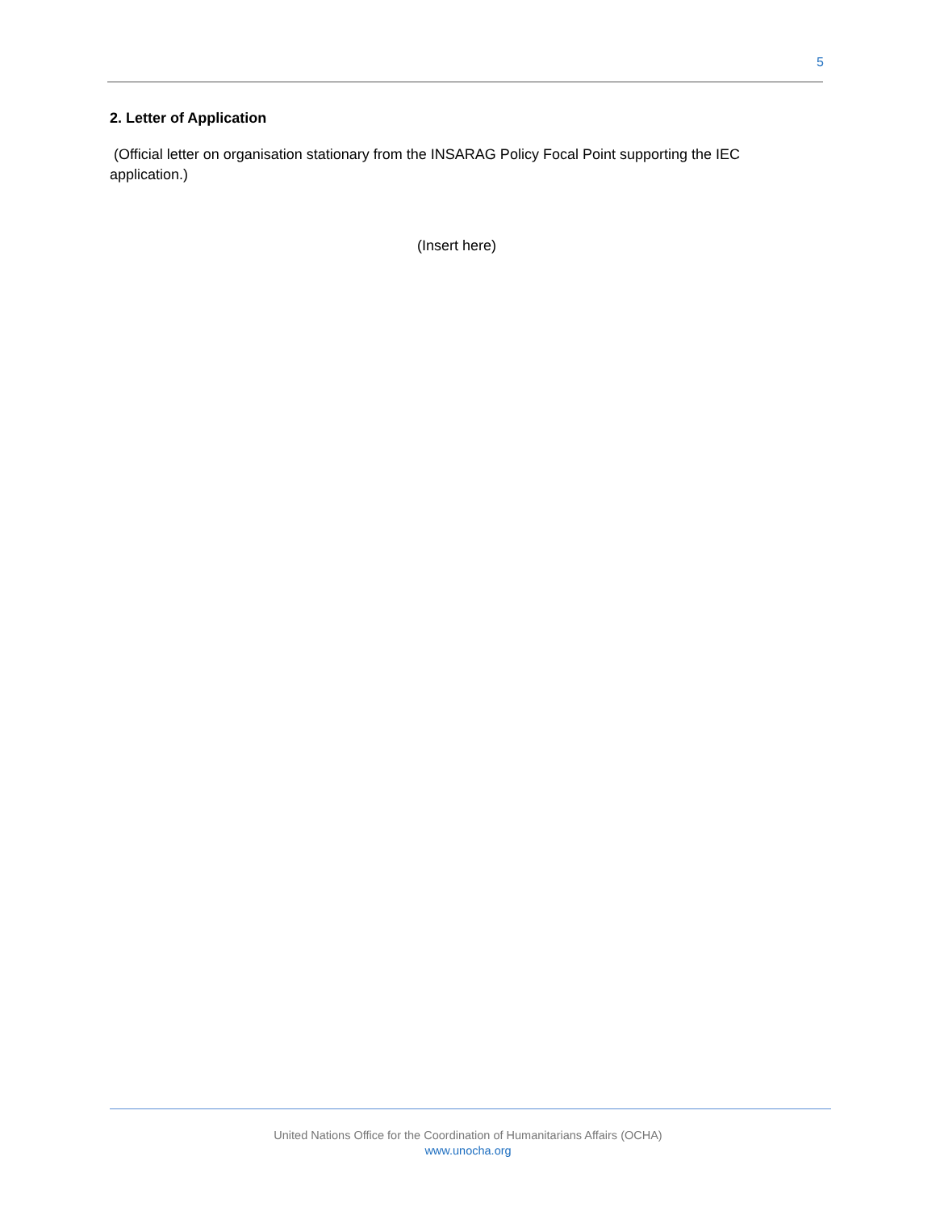5
2. Letter of Application
(Official letter on organisation stationary from the INSARAG Policy Focal Point supporting the IEC application.)
(Insert here)
United Nations Office for the Coordination of Humanitarians Affairs (OCHA)
www.unocha.org